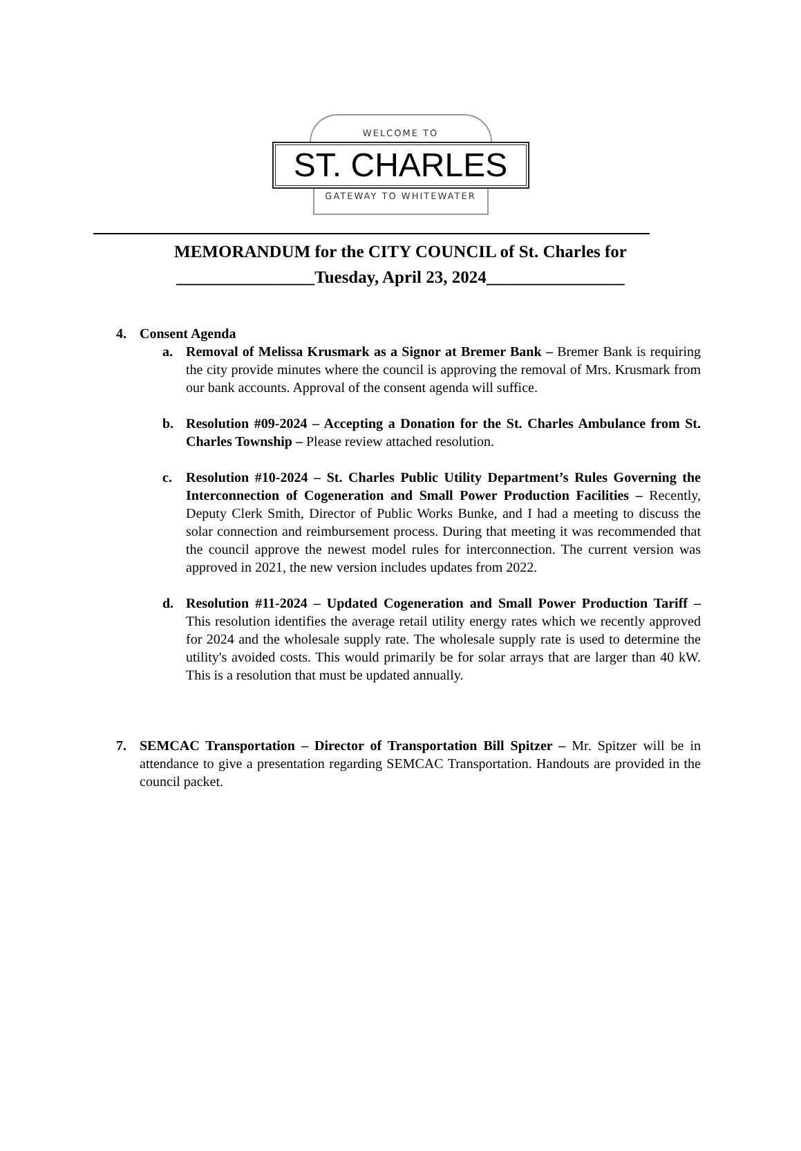WELCOME TO
ST. CHARLES
GATEWAY TO WHITEWATER
MEMORANDUM for the CITY COUNCIL of St. Charles for
________________Tuesday, April 23, 2024________________
4. Consent Agenda
a. Removal of Melissa Krusmark as a Signor at Bremer Bank – Bremer Bank is requiring the city provide minutes where the council is approving the removal of Mrs. Krusmark from our bank accounts. Approval of the consent agenda will suffice.
b. Resolution #09-2024 – Accepting a Donation for the St. Charles Ambulance from St. Charles Township – Please review attached resolution.
c. Resolution #10-2024 – St. Charles Public Utility Department’s Rules Governing the Interconnection of Cogeneration and Small Power Production Facilities – Recently, Deputy Clerk Smith, Director of Public Works Bunke, and I had a meeting to discuss the solar connection and reimbursement process. During that meeting it was recommended that the council approve the newest model rules for interconnection. The current version was approved in 2021, the new version includes updates from 2022.
d. Resolution #11-2024 – Updated Cogeneration and Small Power Production Tariff – This resolution identifies the average retail utility energy rates which we recently approved for 2024 and the wholesale supply rate. The wholesale supply rate is used to determine the utility's avoided costs. This would primarily be for solar arrays that are larger than 40 kW. This is a resolution that must be updated annually.
7. SEMCAC Transportation – Director of Transportation Bill Spitzer – Mr. Spitzer will be in attendance to give a presentation regarding SEMCAC Transportation. Handouts are provided in the council packet.